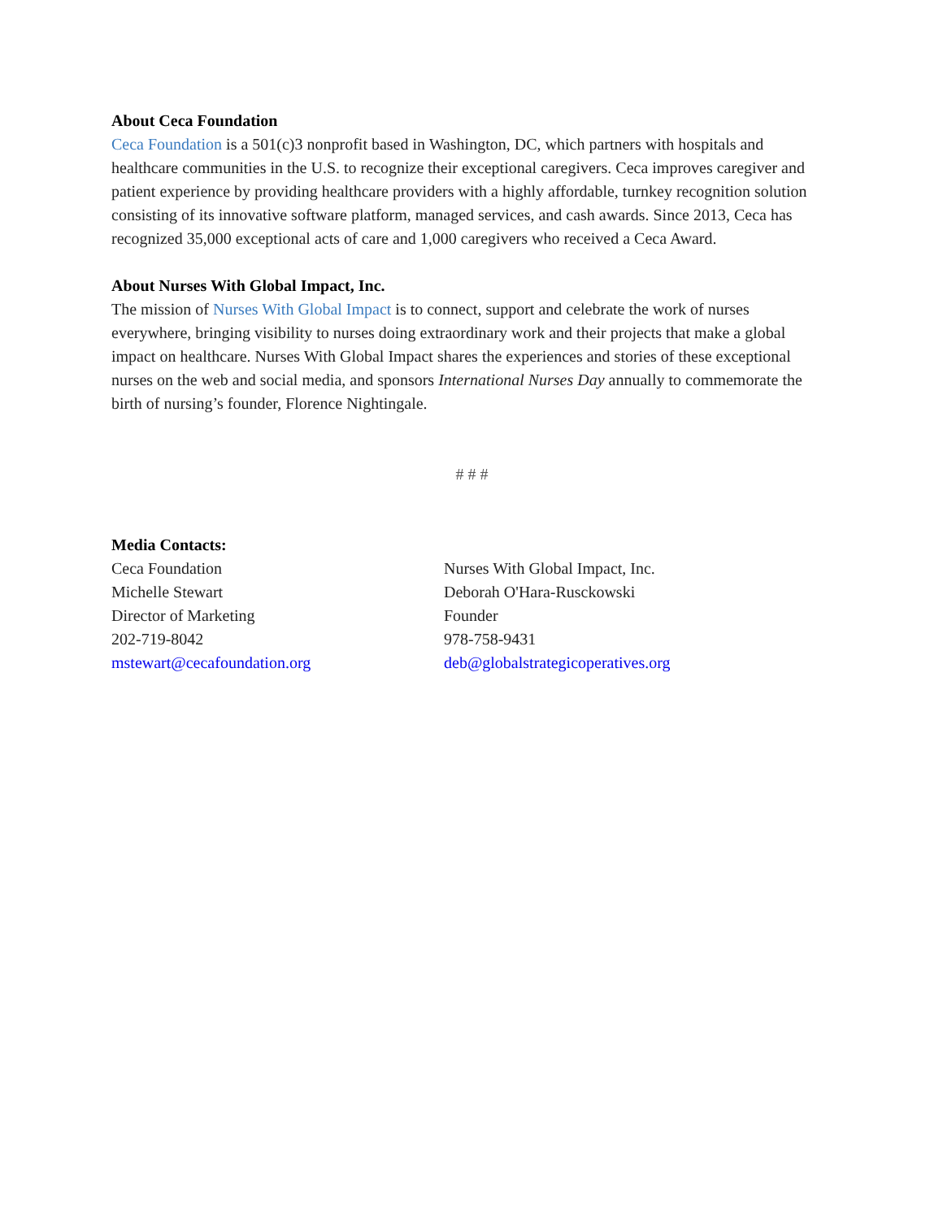About Ceca Foundation
Ceca Foundation is a 501(c)3 nonprofit based in Washington, DC, which partners with hospitals and healthcare communities in the U.S. to recognize their exceptional caregivers. Ceca improves caregiver and patient experience by providing healthcare providers with a highly affordable, turnkey recognition solution consisting of its innovative software platform, managed services, and cash awards. Since 2013, Ceca has recognized 35,000 exceptional acts of care and 1,000 caregivers who received a Ceca Award.
About Nurses With Global Impact, Inc.
The mission of Nurses With Global Impact is to connect, support and celebrate the work of nurses everywhere, bringing visibility to nurses doing extraordinary work and their projects that make a global impact on healthcare. Nurses With Global Impact shares the experiences and stories of these exceptional nurses on the web and social media, and sponsors International Nurses Day annually to commemorate the birth of nursing’s founder, Florence Nightingale.
# # #
Media Contacts:
Ceca Foundation
Michelle Stewart
Director of Marketing
202-719-8042
mstewart@cecafoundation.org
Nurses With Global Impact, Inc.
Deborah O'Hara-Rusckowski
Founder
978-758-9431
deb@globalstrategicoperatives.org